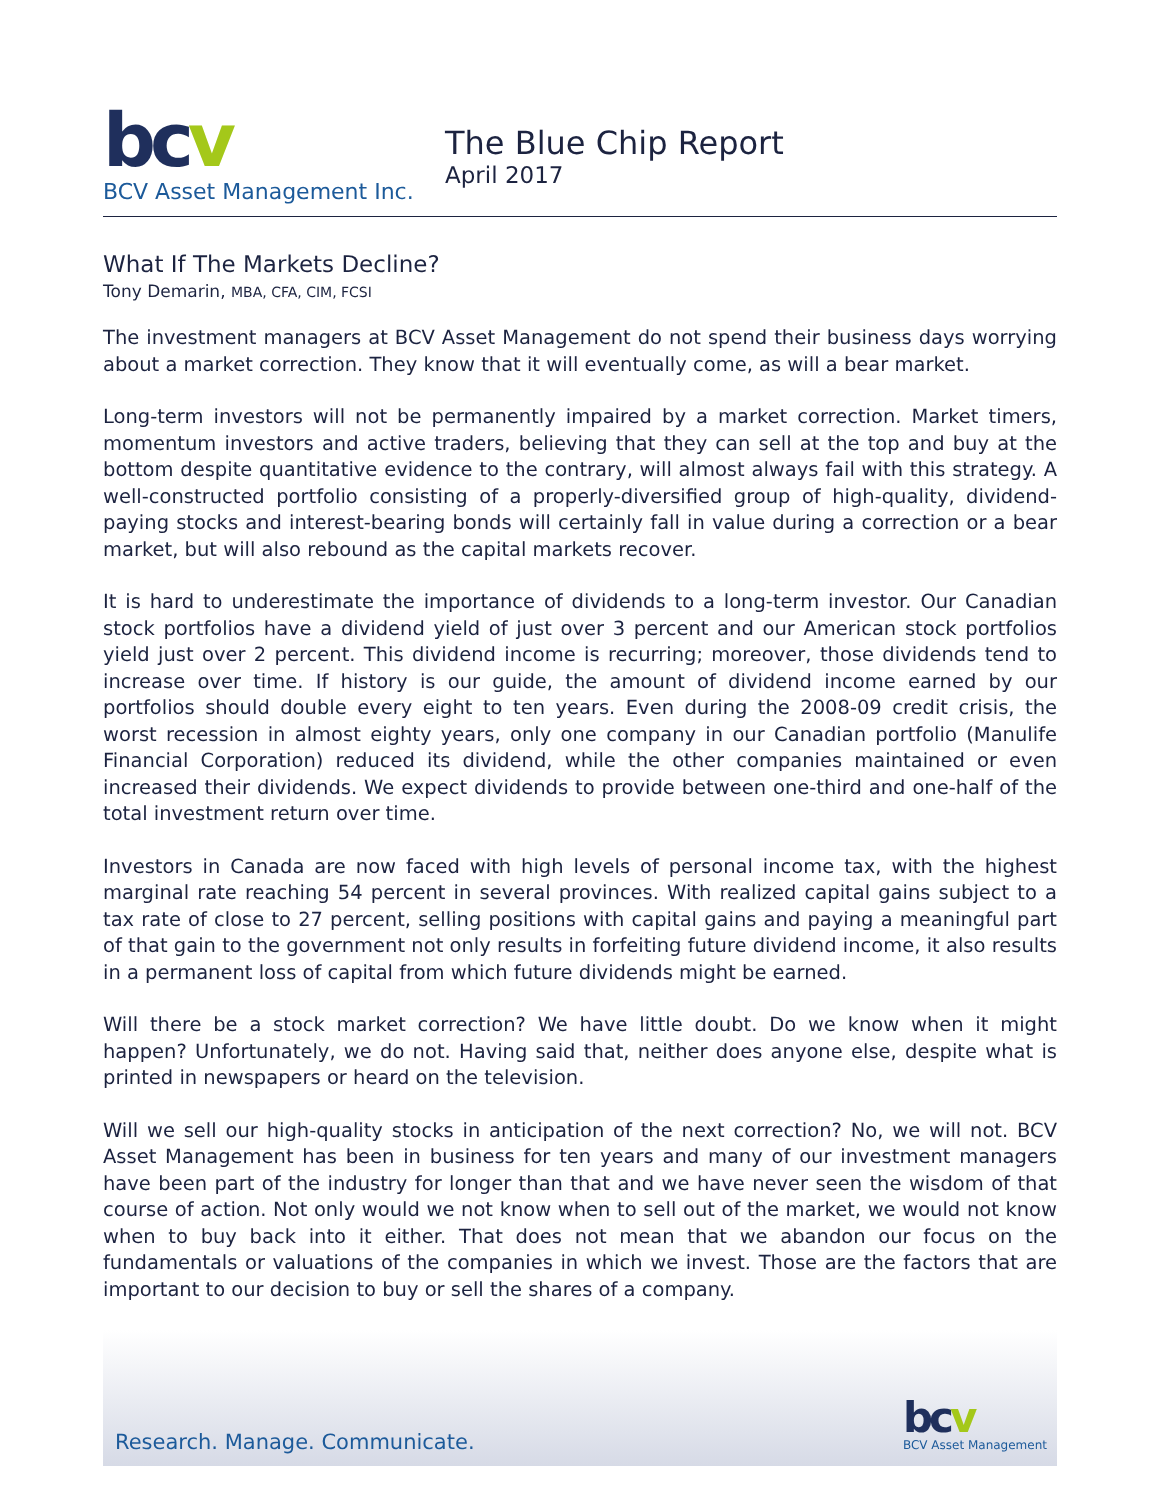bcv
BCV Asset Management Inc.
The Blue Chip Report
April 2017
What If The Markets Decline?
Tony Demarin, MBA, CFA, CIM, FCSI
The investment managers at BCV Asset Management do not spend their business days worrying about a market correction. They know that it will eventually come, as will a bear market.
Long-term investors will not be permanently impaired by a market correction. Market timers, momentum investors and active traders, believing that they can sell at the top and buy at the bottom despite quantitative evidence to the contrary, will almost always fail with this strategy. A well-constructed portfolio consisting of a properly-diversified group of high-quality, dividend-paying stocks and interest-bearing bonds will certainly fall in value during a correction or a bear market, but will also rebound as the capital markets recover.
It is hard to underestimate the importance of dividends to a long-term investor. Our Canadian stock portfolios have a dividend yield of just over 3 percent and our American stock portfolios yield just over 2 percent. This dividend income is recurring; moreover, those dividends tend to increase over time. If history is our guide, the amount of dividend income earned by our portfolios should double every eight to ten years. Even during the 2008-09 credit crisis, the worst recession in almost eighty years, only one company in our Canadian portfolio (Manulife Financial Corporation) reduced its dividend, while the other companies maintained or even increased their dividends. We expect dividends to provide between one-third and one-half of the total investment return over time.
Investors in Canada are now faced with high levels of personal income tax, with the highest marginal rate reaching 54 percent in several provinces. With realized capital gains subject to a tax rate of close to 27 percent, selling positions with capital gains and paying a meaningful part of that gain to the government not only results in forfeiting future dividend income, it also results in a permanent loss of capital from which future dividends might be earned.
Will there be a stock market correction? We have little doubt. Do we know when it might happen? Unfortunately, we do not. Having said that, neither does anyone else, despite what is printed in newspapers or heard on the television.
Will we sell our high-quality stocks in anticipation of the next correction? No, we will not. BCV Asset Management has been in business for ten years and many of our investment managers have been part of the industry for longer than that and we have never seen the wisdom of that course of action. Not only would we not know when to sell out of the market, we would not know when to buy back into it either. That does not mean that we abandon our focus on the fundamentals or valuations of the companies in which we invest. Those are the factors that are important to our decision to buy or sell the shares of a company.
Research. Manage. Communicate.
bcv
BCV Asset Management